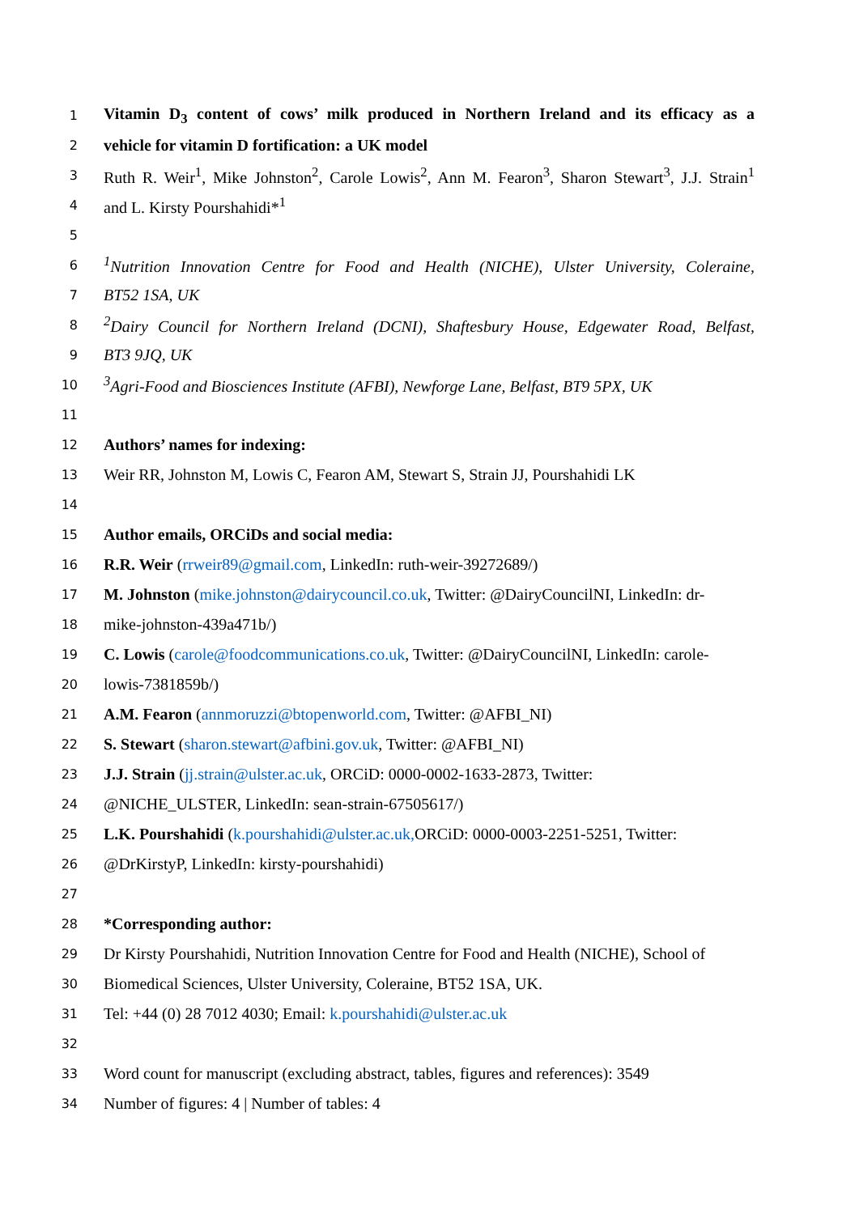1 Vitamin D<sub>3</sub> content of cows’ milk produced in Northern Ireland and its efficacy as a
2 vehicle for vitamin D fortification: a UK model
3 Ruth R. Weir<sup>1</sup>, Mike Johnston<sup>2</sup>, Carole Lowis<sup>2</sup>, Ann M. Fearon<sup>3</sup>, Sharon Stewart<sup>3</sup>, J.J. Strain<sup>1</sup>
4 and L. Kirsty Pourshahidi*<sup>1</sup>
5
6<sup>1</sup>Nutrition Innovation Centre for Food and Health (NICHE), Ulster University, Coleraine,
7 BT52 1SA, UK
8<sup>2</sup>Dairy Council for Northern Ireland (DCNI), Shaftesbury House, Edgewater Road, Belfast,
9 BT3 9JQ, UK
10<sup>3</sup>Agri-Food and Biosciences Institute (AFBI), Newforge Lane, Belfast, BT9 5PX, UK
11
12 Authors’ names for indexing:
13 Weir RR, Johnston M, Lowis C, Fearon AM, Stewart S, Strain JJ, Pourshahidi LK
14
15 Author emails, ORCiDs and social media:
16 R.R. Weir (rrweir89@gmail.com, LinkedIn: ruth-weir-39272689/)
17 M. Johnston (mike.johnston@dairycouncil.co.uk, Twitter: @DairyCouncilNI, LinkedIn: dr-
18 mike-johnston-439a471b/)
19 C. Lowis (carole@foodcommunications.co.uk, Twitter: @DairyCouncilNI, LinkedIn: carole-
20 lowis-7381859b/)
21 A.M. Fearon (annmoruzzi@btopenworld.com, Twitter: @AFBI_NI)
22 S. Stewart (sharon.stewart@afbini.gov.uk, Twitter: @AFBI_NI)
23 J.J. Strain (jj.strain@ulster.ac.uk, ORCiD: 0000-0002-1633-2873, Twitter:
24 @NICHE_ULSTER, LinkedIn: sean-strain-67505617/)
25 L.K. Pourshahidi (k.pourshahidi@ulster.ac.uk, ORCiD: 0000-0003-2251-5251, Twitter:
26 @DrKirstyP, LinkedIn: kirsty-pourshahidi)
27
28 *Corresponding author:
29 Dr Kirsty Pourshahidi, Nutrition Innovation Centre for Food and Health (NICHE), School of
30 Biomedical Sciences, Ulster University, Coleraine, BT52 1SA, UK.
31 Tel: +44 (0) 28 7012 4030; Email: k.pourshahidi@ulster.ac.uk
32
33 Word count for manuscript (excluding abstract, tables, figures and references): 3549
34 Number of figures: 4 | Number of tables: 4